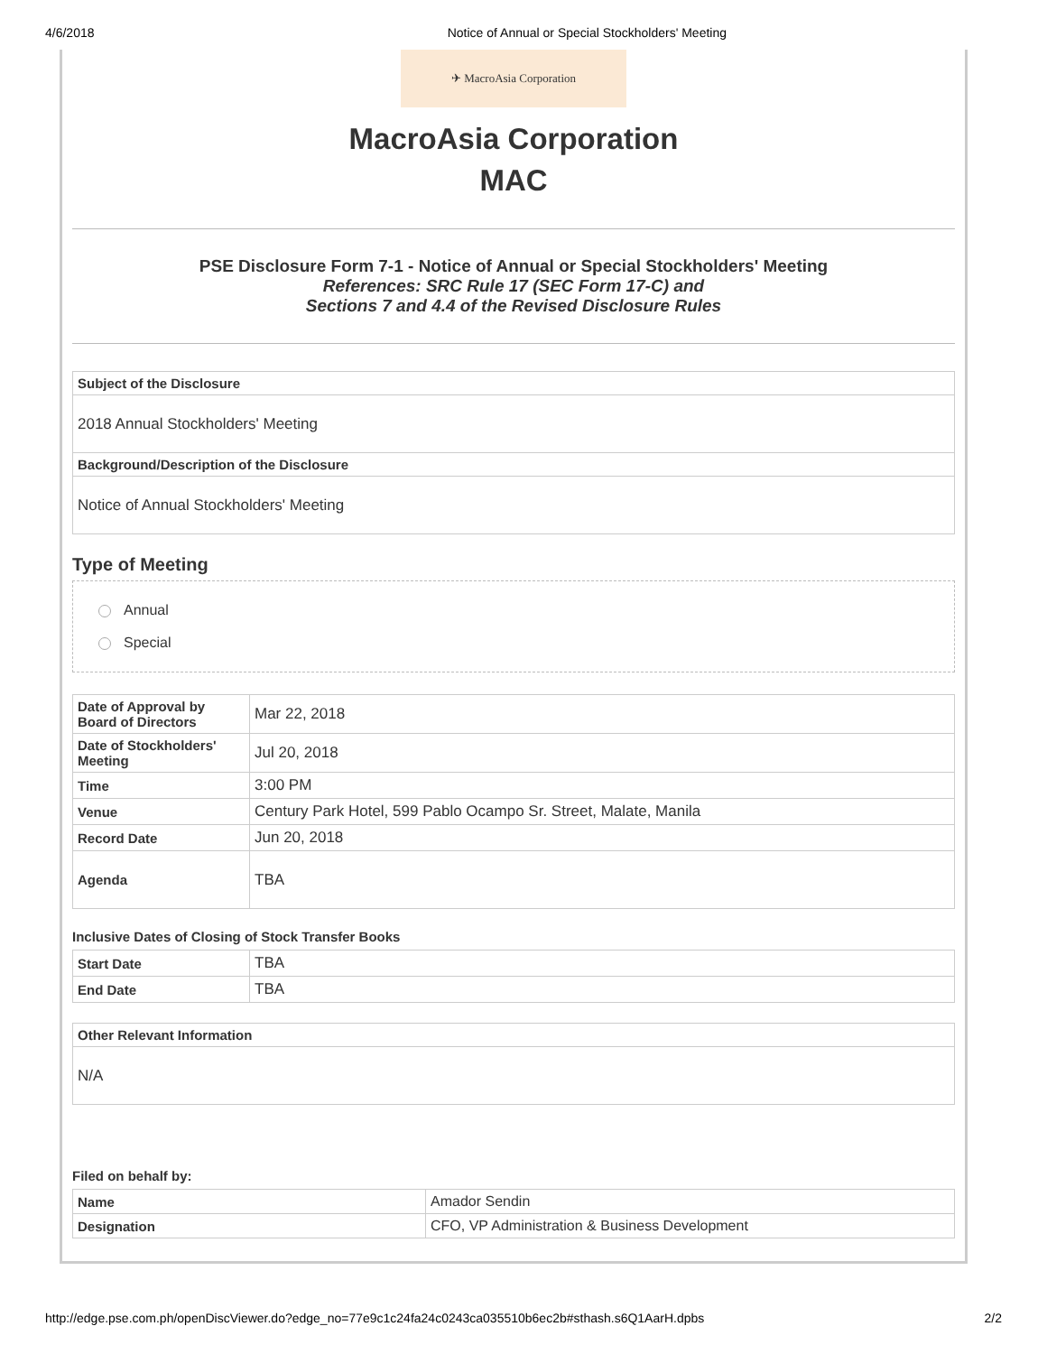4/6/2018 Notice of Annual or Special Stockholders' Meeting
✈ MacroAsia Corporation
MacroAsia Corporation
MAC
PSE Disclosure Form 7-1 - Notice of Annual or Special Stockholders' Meeting
References: SRC Rule 17 (SEC Form 17-C) and
Sections 7 and 4.4 of the Revised Disclosure Rules
| Subject of the Disclosure |
| --- |
| 2018 Annual Stockholders' Meeting |
| Background/Description of the Disclosure |
| Notice of Annual Stockholders' Meeting |
Type of Meeting
Annual
Special
| Date of Approval by Board of Directors | Mar 22, 2018 |
| Date of Stockholders' Meeting | Jul 20, 2018 |
| Time | 3:00 PM |
| Venue | Century Park Hotel, 599 Pablo Ocampo Sr. Street, Malate, Manila |
| Record Date | Jun 20, 2018 |
| Agenda | TBA |
Inclusive Dates of Closing of Stock Transfer Books
| Start Date | TBA |
| End Date | TBA |
| Other Relevant Information |
| --- |
| N/A |
Filed on behalf by:
| Name | Amador Sendin |
| Designation | CFO, VP Administration & Business Development |
http://edge.pse.com.ph/openDiscViewer.do?edge_no=77e9c1c24fa24c0243ca035510b6ec2b#sthash.s6Q1AarH.dpbs 2/2